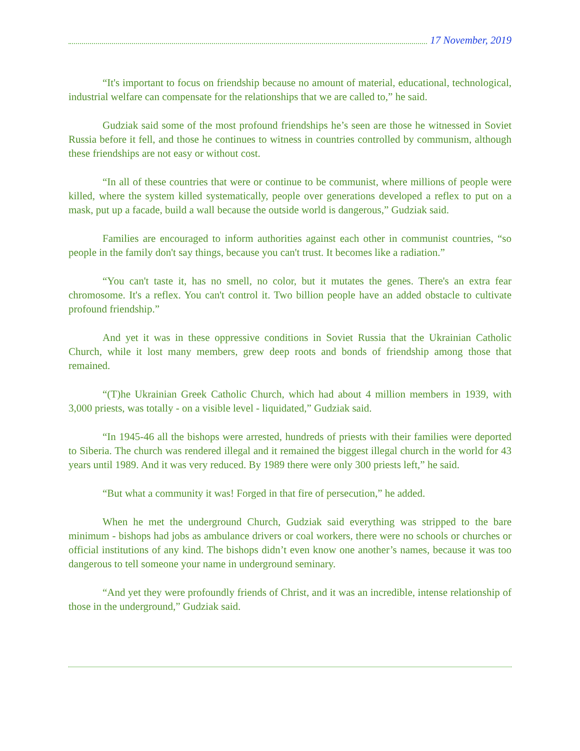17 November, 2019
“It's important to focus on friendship because no amount of material, educational, technological, industrial welfare can compensate for the relationships that we are called to,” he said.
Gudziak said some of the most profound friendships he’s seen are those he witnessed in Soviet Russia before it fell, and those he continues to witness in countries controlled by communism, although these friendships are not easy or without cost.
“In all of these countries that were or continue to be communist, where millions of people were killed, where the system killed systematically, people over generations developed a reflex to put on a mask, put up a facade, build a wall because the outside world is dangerous,” Gudziak said.
Families are encouraged to inform authorities against each other in communist countries, “so people in the family don't say things, because you can't trust. It becomes like a radiation.”
“You can't taste it, has no smell, no color, but it mutates the genes. There's an extra fear chromosome. It's a reflex. You can't control it. Two billion people have an added obstacle to cultivate profound friendship.”
And yet it was in these oppressive conditions in Soviet Russia that the Ukrainian Catholic Church, while it lost many members, grew deep roots and bonds of friendship among those that remained.
“(T)he Ukrainian Greek Catholic Church, which had about 4 million members in 1939, with 3,000 priests, was totally - on a visible level - liquidated,” Gudziak said.
“In 1945-46 all the bishops were arrested, hundreds of priests with their families were deported to Siberia. The church was rendered illegal and it remained the biggest illegal church in the world for 43 years until 1989. And it was very reduced. By 1989 there were only 300 priests left,” he said.
“But what a community it was! Forged in that fire of persecution,” he added.
When he met the underground Church, Gudziak said everything was stripped to the bare minimum - bishops had jobs as ambulance drivers or coal workers, there were no schools or churches or official institutions of any kind. The bishops didn’t even know one another’s names, because it was too dangerous to tell someone your name in underground seminary.
“And yet they were profoundly friends of Christ, and it was an incredible, intense relationship of those in the underground,” Gudziak said.